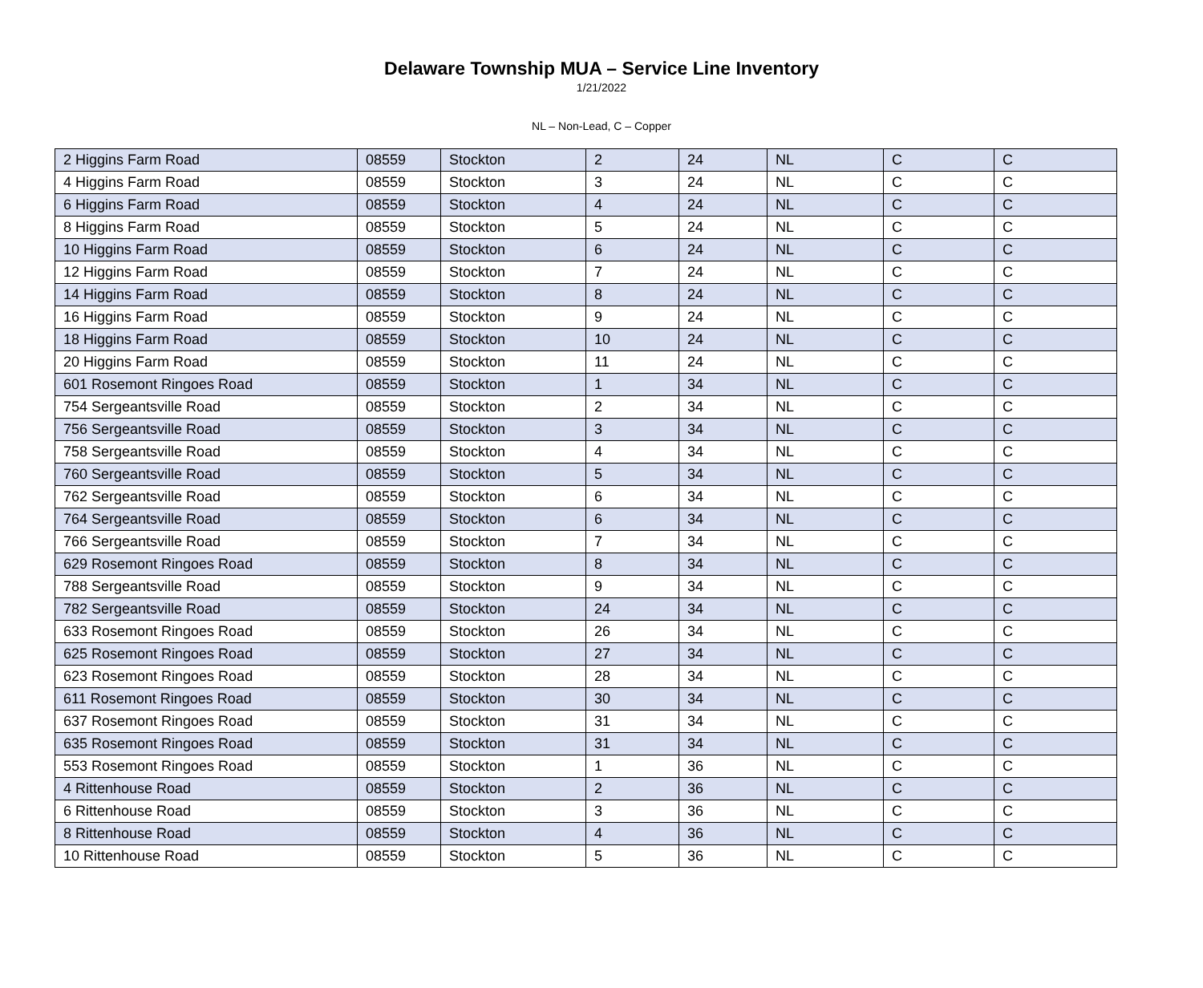Delaware Township MUA – Service Line Inventory
1/21/2022
NL – Non-Lead, C – Copper
| 2 Higgins Farm Road | 08559 | Stockton | 2 | 24 | NL | C | C |
| 4 Higgins Farm Road | 08559 | Stockton | 3 | 24 | NL | C | C |
| 6 Higgins Farm Road | 08559 | Stockton | 4 | 24 | NL | C | C |
| 8 Higgins Farm Road | 08559 | Stockton | 5 | 24 | NL | C | C |
| 10 Higgins Farm Road | 08559 | Stockton | 6 | 24 | NL | C | C |
| 12 Higgins Farm Road | 08559 | Stockton | 7 | 24 | NL | C | C |
| 14 Higgins Farm Road | 08559 | Stockton | 8 | 24 | NL | C | C |
| 16 Higgins Farm Road | 08559 | Stockton | 9 | 24 | NL | C | C |
| 18 Higgins Farm Road | 08559 | Stockton | 10 | 24 | NL | C | C |
| 20 Higgins Farm Road | 08559 | Stockton | 11 | 24 | NL | C | C |
| 601 Rosemont Ringoes Road | 08559 | Stockton | 1 | 34 | NL | C | C |
| 754 Sergeantsville Road | 08559 | Stockton | 2 | 34 | NL | C | C |
| 756 Sergeantsville Road | 08559 | Stockton | 3 | 34 | NL | C | C |
| 758 Sergeantsville Road | 08559 | Stockton | 4 | 34 | NL | C | C |
| 760 Sergeantsville Road | 08559 | Stockton | 5 | 34 | NL | C | C |
| 762 Sergeantsville Road | 08559 | Stockton | 6 | 34 | NL | C | C |
| 764 Sergeantsville Road | 08559 | Stockton | 6 | 34 | NL | C | C |
| 766 Sergeantsville Road | 08559 | Stockton | 7 | 34 | NL | C | C |
| 629 Rosemont Ringoes Road | 08559 | Stockton | 8 | 34 | NL | C | C |
| 788 Sergeantsville Road | 08559 | Stockton | 9 | 34 | NL | C | C |
| 782 Sergeantsville Road | 08559 | Stockton | 24 | 34 | NL | C | C |
| 633 Rosemont Ringoes Road | 08559 | Stockton | 26 | 34 | NL | C | C |
| 625 Rosemont Ringoes Road | 08559 | Stockton | 27 | 34 | NL | C | C |
| 623 Rosemont Ringoes Road | 08559 | Stockton | 28 | 34 | NL | C | C |
| 611 Rosemont Ringoes Road | 08559 | Stockton | 30 | 34 | NL | C | C |
| 637 Rosemont Ringoes Road | 08559 | Stockton | 31 | 34 | NL | C | C |
| 635 Rosemont Ringoes Road | 08559 | Stockton | 31 | 34 | NL | C | C |
| 553 Rosemont Ringoes Road | 08559 | Stockton | 1 | 36 | NL | C | C |
| 4 Rittenhouse Road | 08559 | Stockton | 2 | 36 | NL | C | C |
| 6 Rittenhouse Road | 08559 | Stockton | 3 | 36 | NL | C | C |
| 8 Rittenhouse Road | 08559 | Stockton | 4 | 36 | NL | C | C |
| 10 Rittenhouse Road | 08559 | Stockton | 5 | 36 | NL | C | C |